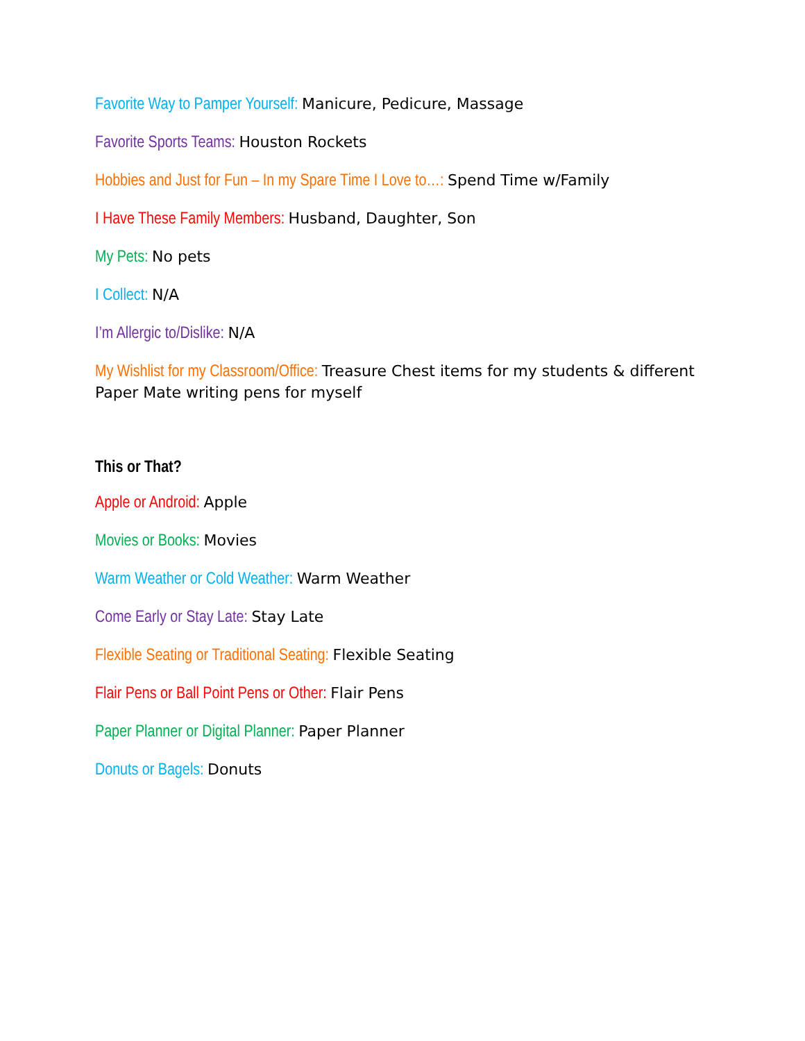Favorite Way to Pamper Yourself: Manicure, Pedicure, Massage
Favorite Sports Teams: Houston Rockets
Hobbies and Just for Fun – In my Spare Time I Love to…: Spend Time w/Family
I Have These Family Members: Husband, Daughter, Son
My Pets: No pets
I Collect: N/A
I’m Allergic to/Dislike: N/A
My Wishlist for my Classroom/Office: Treasure Chest items for my students & different Paper Mate writing pens for myself
This or That?
Apple or Android: Apple
Movies or Books: Movies
Warm Weather or Cold Weather: Warm Weather
Come Early or Stay Late: Stay Late
Flexible Seating or Traditional Seating: Flexible Seating
Flair Pens or Ball Point Pens or Other: Flair Pens
Paper Planner or Digital Planner: Paper Planner
Donuts or Bagels: Donuts